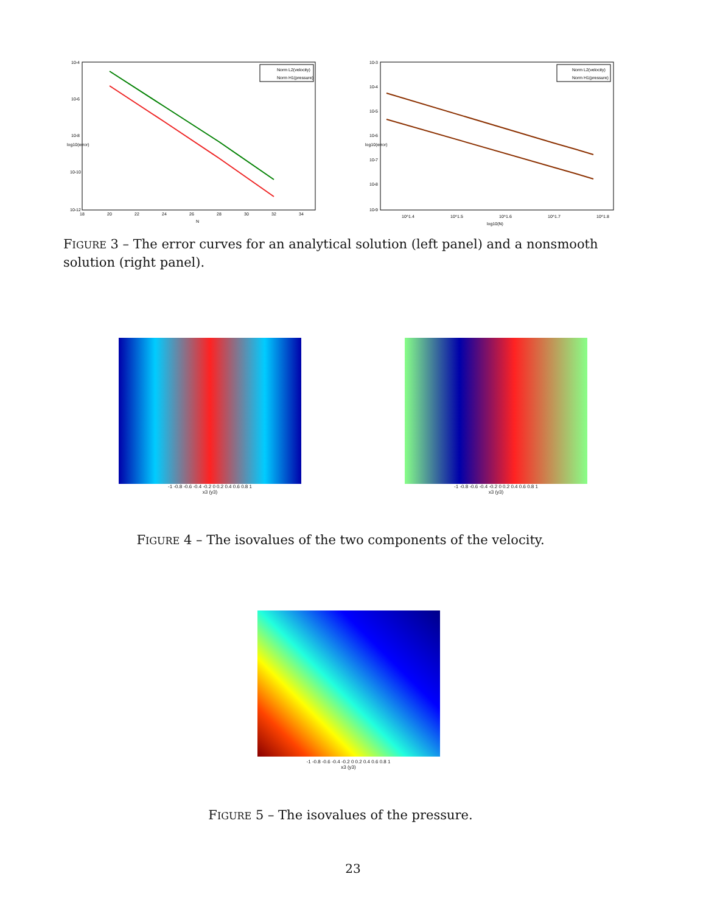Norm L2(velocity)
Norm H1(pressure)
10-4
10-6
10-8
10-10
10-12
18
20
22
24
26
28
30
32
34
N
log10(error)
Norm L2(velocity)
Norm H1(pressure)
10-3
10-4
10-5
10-6
10-7
10-8
10-9
10^1.4
10^1.5
10^1.6
10^1.7
10^1.8
log10(N)
log10(error)
FIGURE 3 – The error curves for an analytical solution (left panel) and a nonsmooth solution (right panel).
-1 -0.8 -0.6 -0.4 -0.2 0 0.2 0.4 0.6 0.8 1
x3 (y3)
-1 -0.8 -0.6 -0.4 -0.2 0 0.2 0.4 0.6 0.8 1
x3 (y3)
FIGURE 4 – The isovalues of the two components of the velocity.
-1 -0.8 -0.6 -0.4 -0.2 0 0.2 0.4 0.6 0.8 1
x3 (y3)
FIGURE 5 – The isovalues of the pressure.
23